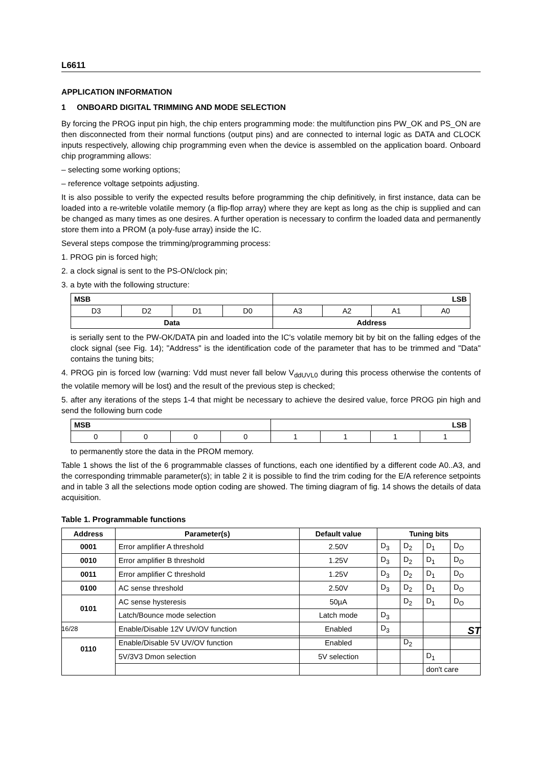L6611
APPLICATION INFORMATION
1 ONBOARD DIGITAL TRIMMING AND MODE SELECTION
By forcing the PROG input pin high, the chip enters programming mode: the multifunction pins PW_OK and PS_ON are then disconnected from their normal functions (output pins) and are connected to internal logic as DATA and CLOCK inputs respectively, allowing chip programming even when the device is assembled on the application board. Onboard chip programming allows:
– selecting some working options;
– reference voltage setpoints adjusting.
It is also possible to verify the expected results before programming the chip definitively, in first instance, data can be loaded into a re-writeble volatile memory (a flip-flop array) where they are kept as long as the chip is supplied and can be changed as many times as one desires. A further operation is necessary to confirm the loaded data and permanently store them into a PROM (a poly-fuse array) inside the IC.
Several steps compose the trimming/programming process:
1. PROG pin is forced high;
2. a clock signal is sent to the PS-ON/clock pin;
3. a byte with the following structure:
| MSB | | | | LSB | | | |
| --- | --- | --- | --- | --- | --- | --- | --- |
| D3 | D2 | D1 | D0 | A3 | A2 | A1 | A0 |
| Data | | | | Address | | | |
is serially sent to the PW-OK/DATA pin and loaded into the IC's volatile memory bit by bit on the falling edges of the clock signal (see Fig. 14); "Address" is the identification code of the parameter that has to be trimmed and "Data" contains the tuning bits;
4. PROG pin is forced low (warning: Vdd must never fall below V<sub>ddUVL0</sub> during this process otherwise the contents of the volatile memory will be lost) and the result of the previous step is checked;
5. after any iterations of the steps 1-4 that might be necessary to achieve the desired value, force PROG pin high and send the following burn code
| MSB | | | | LSB | | | |
| --- | --- | --- | --- | --- | --- | --- | --- |
| 0 | 0 | 0 | 0 | 1 | 1 | 1 | 1 |
to permanently store the data in the PROM memory.
Table 1 shows the list of the 6 programmable classes of functions, each one identified by a different code A0..A3, and the corresponding trimmable parameter(s); in table 2 it is possible to find the trim coding for the E/A reference setpoints and in table 3 all the selections mode option coding are showed. The timing diagram of fig. 14 shows the details of data acquisition.
Table 1. Programmable functions
| Address | Parameter(s) | Default value | Tuning bits | | | |
| --- | --- | --- | --- | --- | --- | --- |
| 0001 | Error amplifier A threshold | 2.50V | D<sub>3</sub> | D<sub>2</sub> | D<sub>1</sub> | D<sub>O</sub> |
| 0010 | Error amplifier B threshold | 1.25V | D<sub>3</sub> | D<sub>2</sub> | D<sub>1</sub> | D<sub>O</sub> |
| 0011 | Error amplifier C threshold | 1.25V | D<sub>3</sub> | D<sub>2</sub> | D<sub>1</sub> | D<sub>O</sub> |
| 0100 | AC sense threshold | 2.50V | D<sub>3</sub> | D<sub>2</sub> | D<sub>1</sub> | D<sub>O</sub> |
| 0101 | AC sense hysteresis | 50µA | | D<sub>2</sub> | D<sub>1</sub> | D<sub>O</sub> |
| | Latch/Bounce mode selection | Latch mode | D<sub>3</sub> | | | |
| 0110 | Enable/Disable 12V UV/OV function | Enabled | D<sub>3</sub> | | | |
| | Enable/Disable 5V UV/OV function | Enabled | | D<sub>2</sub> | | |
| | 5V/3V3 Dmon selection | 5V selection | | | D<sub>1</sub> | |
| | | | | | don't care | |
16/28 ST